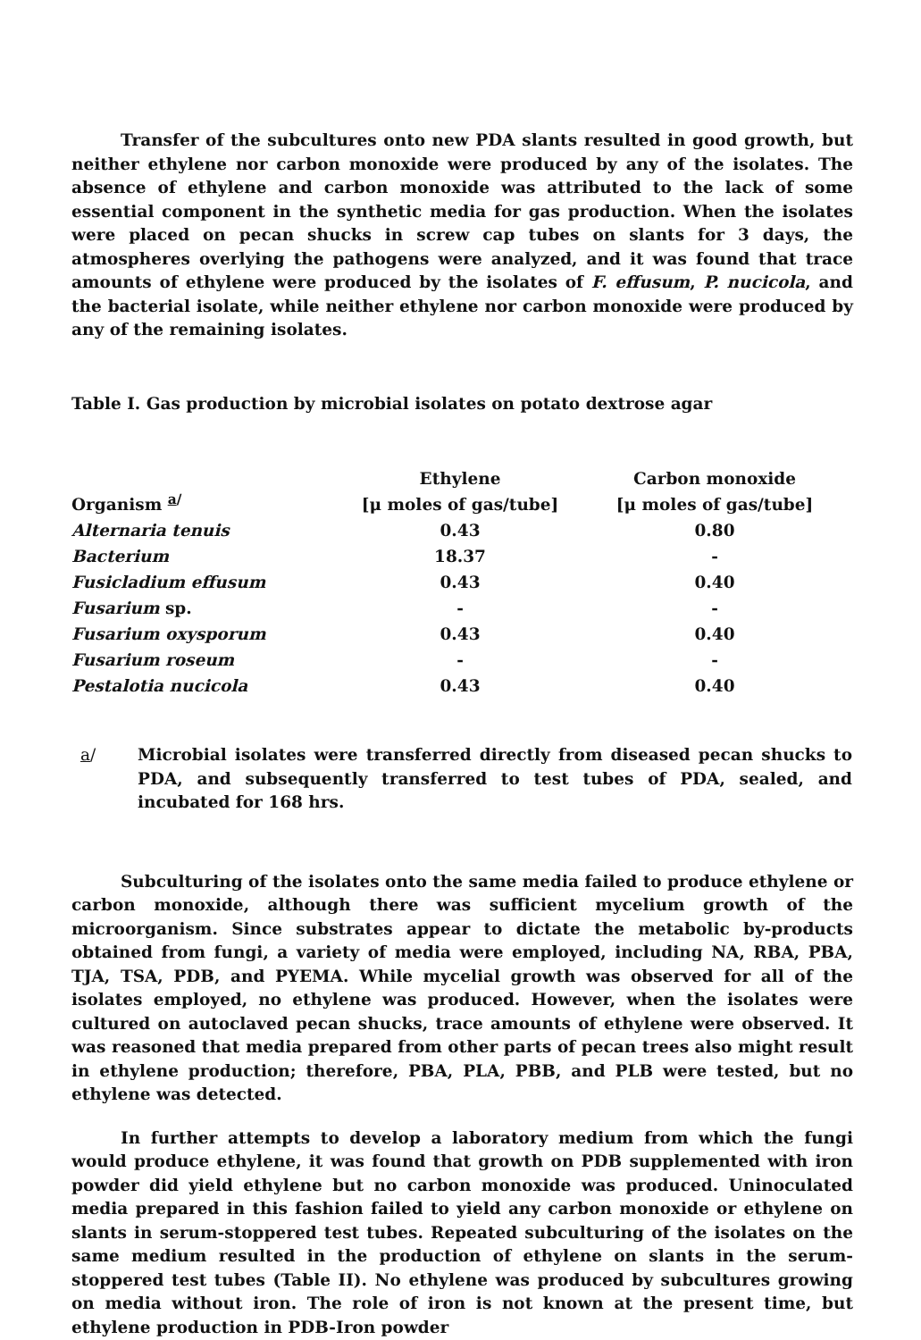Transfer of the subcultures onto new PDA slants resulted in good growth, but neither ethylene nor carbon monoxide were produced by any of the isolates. The absence of ethylene and carbon monoxide was attributed to the lack of some essential component in the synthetic media for gas production. When the isolates were placed on pecan shucks in screw cap tubes on slants for 3 days, the atmospheres overlying the pathogens were analyzed, and it was found that trace amounts of ethylene were produced by the isolates of F. effusum, P. nucicola, and the bacterial isolate, while neither ethylene nor carbon monoxide were produced by any of the remaining isolates.
Table I. Gas production by microbial isolates on potato dextrose agar
| Organism <sup>a/</sup> | Ethylene [μ moles of gas/tube] | Carbon monoxide [μ moles of gas/tube] |
| --- | --- | --- |
| Alternaria tenuis | 0.43 | 0.80 |
| Bacterium | 18.37 | - |
| Fusicladium effusum | 0.43 | 0.40 |
| Fusarium sp. | - | - |
| Fusarium oxysporum | 0.43 | 0.40 |
| Fusarium roseum | - | - |
| Pestalotia nucicola | 0.43 | 0.40 |
a/ Microbial isolates were transferred directly from diseased pecan shucks to PDA, and subsequently transferred to test tubes of PDA, sealed, and incubated for 168 hrs.
Subculturing of the isolates onto the same media failed to produce ethylene or carbon monoxide, although there was sufficient mycelium growth of the microorganism. Since substrates appear to dictate the metabolic by-products obtained from fungi, a variety of media were employed, including NA, RBA, PBA, TJA, TSA, PDB, and PYEMA. While mycelial growth was observed for all of the isolates employed, no ethylene was produced. However, when the isolates were cultured on autoclaved pecan shucks, trace amounts of ethylene were observed. It was reasoned that media prepared from other parts of pecan trees also might result in ethylene production; therefore, PBA, PLA, PBB, and PLB were tested, but no ethylene was detected.
In further attempts to develop a laboratory medium from which the fungi would produce ethylene, it was found that growth on PDB supplemented with iron powder did yield ethylene but no carbon monoxide was produced. Uninoculated media prepared in this fashion failed to yield any carbon monoxide or ethylene on slants in serum-stoppered test tubes. Repeated subculturing of the isolates on the same medium resulted in the production of ethylene on slants in the serum-stoppered test tubes (Table II). No ethylene was produced by subcultures growing on media without iron. The role of iron is not known at the present time, but ethylene production in PDB-Iron powder